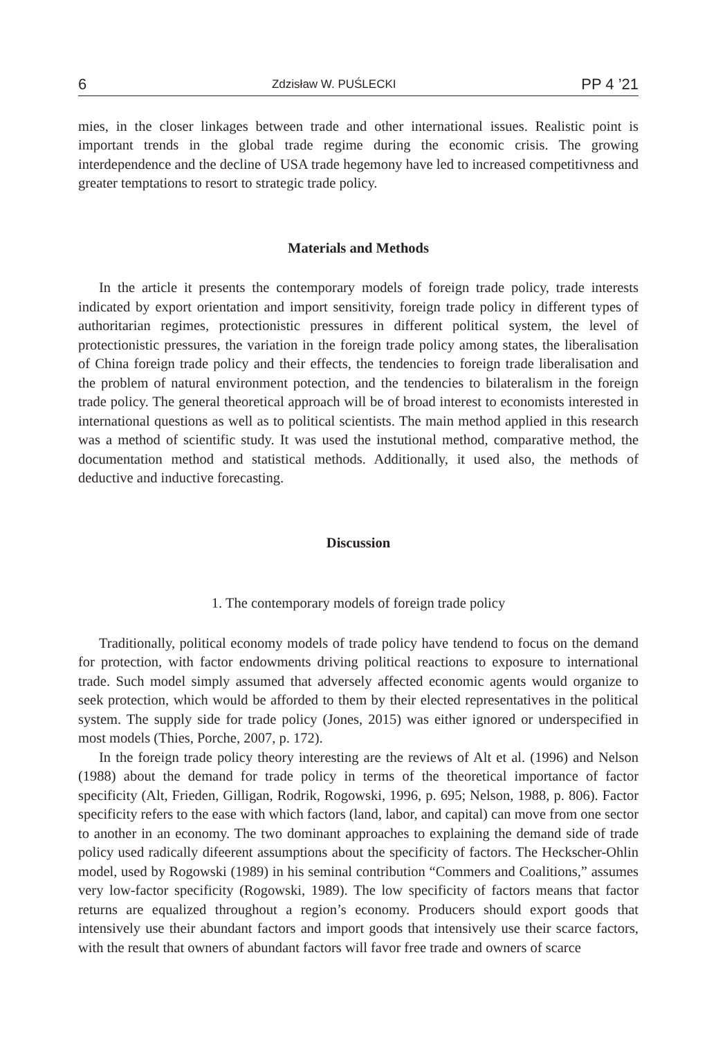6 Zdzisław W. PUŚLECKI PP 4 ’21
mies, in the closer linkages between trade and other international issues. Realistic point is important trends in the global trade regime during the economic crisis. The growing interdependence and the decline of USA trade hegemony have led to increased competitivness and greater temptations to resort to strategic trade policy.
Materials and Methods
In the article it presents the contemporary models of foreign trade policy, trade interests indicated by export orientation and import sensitivity, foreign trade policy in different types of authoritarian regimes, protectionistic pressures in different political system, the level of protectionistic pressures, the variation in the foreign trade policy among states, the liberalisation of China foreign trade policy and their effects, the tendencies to foreign trade liberalisation and the problem of natural environment potection, and the tendencies to bilateralism in the foreign trade policy. The general theoretical approach will be of broad interest to economists interested in international questions as well as to political scientists. The main method applied in this research was a method of scientific study. It was used the instutional method, comparative method, the documentation method and statistical methods. Additionally, it used also, the methods of deductive and inductive forecasting.
Discussion
1. The contemporary models of foreign trade policy
Traditionally, political economy models of trade policy have tendend to focus on the demand for protection, with factor endowments driving political reactions to exposure to international trade. Such model simply assumed that adversely affected economic agents would organize to seek protection, which would be afforded to them by their elected representatives in the political system. The supply side for trade policy (Jones, 2015) was either ignored or underspecified in most models (Thies, Porche, 2007, p. 172).
In the foreign trade policy theory interesting are the reviews of Alt et al. (1996) and Nelson (1988) about the demand for trade policy in terms of the theoretical importance of factor specificity (Alt, Frieden, Gilligan, Rodrik, Rogowski, 1996, p. 695; Nelson, 1988, p. 806). Factor specificity refers to the ease with which factors (land, labor, and capital) can move from one sector to another in an economy. The two dominant approaches to explaining the demand side of trade policy used radically difeerent assumptions about the specificity of factors. The Heckscher-Ohlin model, used by Rogowski (1989) in his seminal contribution “Commers and Coalitions,” assumes very low-factor specificity (Rogowski, 1989). The low specificity of factors means that factor returns are equalized throughout a region’s economy. Producers should export goods that intensively use their abundant factors and import goods that intensively use their scarce factors, with the result that owners of abundant factors will favor free trade and owners of scarce